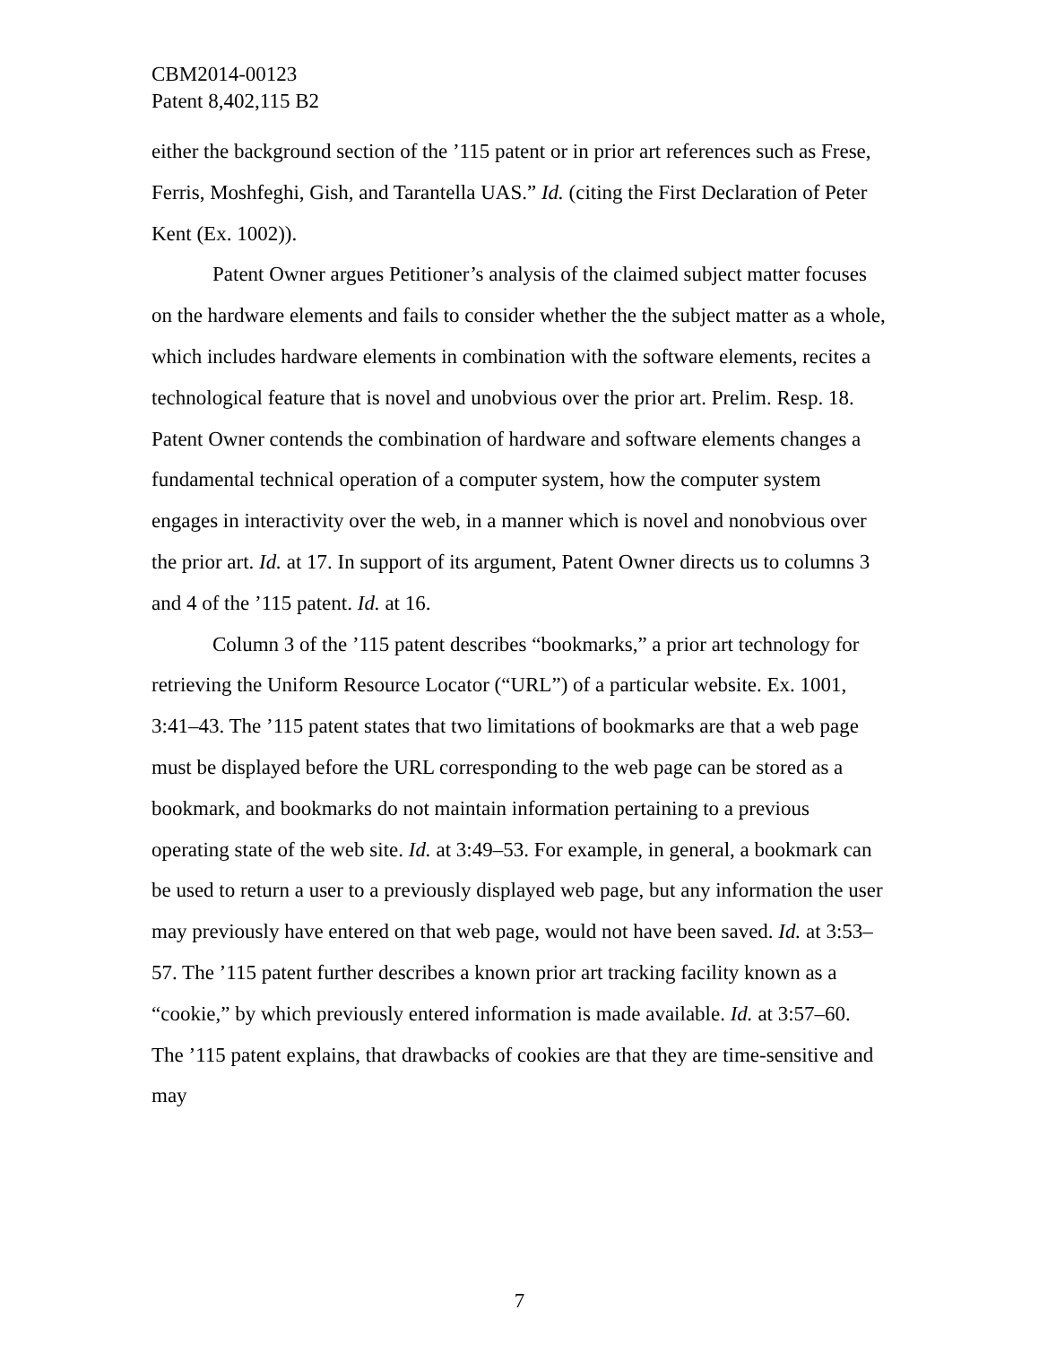CBM2014-00123
Patent 8,402,115 B2
either the background section of the ’115 patent or in prior art references such as Frese, Ferris, Moshfeghi, Gish, and Tarantella UAS.” Id. (citing the First Declaration of Peter Kent (Ex. 1002)).
Patent Owner argues Petitioner’s analysis of the claimed subject matter focuses on the hardware elements and fails to consider whether the the subject matter as a whole, which includes hardware elements in combination with the software elements, recites a technological feature that is novel and unobvious over the prior art. Prelim. Resp. 18. Patent Owner contends the combination of hardware and software elements changes a fundamental technical operation of a computer system, how the computer system engages in interactivity over the web, in a manner which is novel and nonobvious over the prior art. Id. at 17. In support of its argument, Patent Owner directs us to columns 3 and 4 of the ’115 patent. Id. at 16.
Column 3 of the ’115 patent describes “bookmarks,” a prior art technology for retrieving the Uniform Resource Locator (“URL”) of a particular website. Ex. 1001, 3:41–43. The ’115 patent states that two limitations of bookmarks are that a web page must be displayed before the URL corresponding to the web page can be stored as a bookmark, and bookmarks do not maintain information pertaining to a previous operating state of the web site. Id. at 3:49–53. For example, in general, a bookmark can be used to return a user to a previously displayed web page, but any information the user may previously have entered on that web page, would not have been saved. Id. at 3:53–57. The ’115 patent further describes a known prior art tracking facility known as a “cookie,” by which previously entered information is made available. Id. at 3:57–60. The ’115 patent explains, that drawbacks of cookies are that they are time-sensitive and may
7